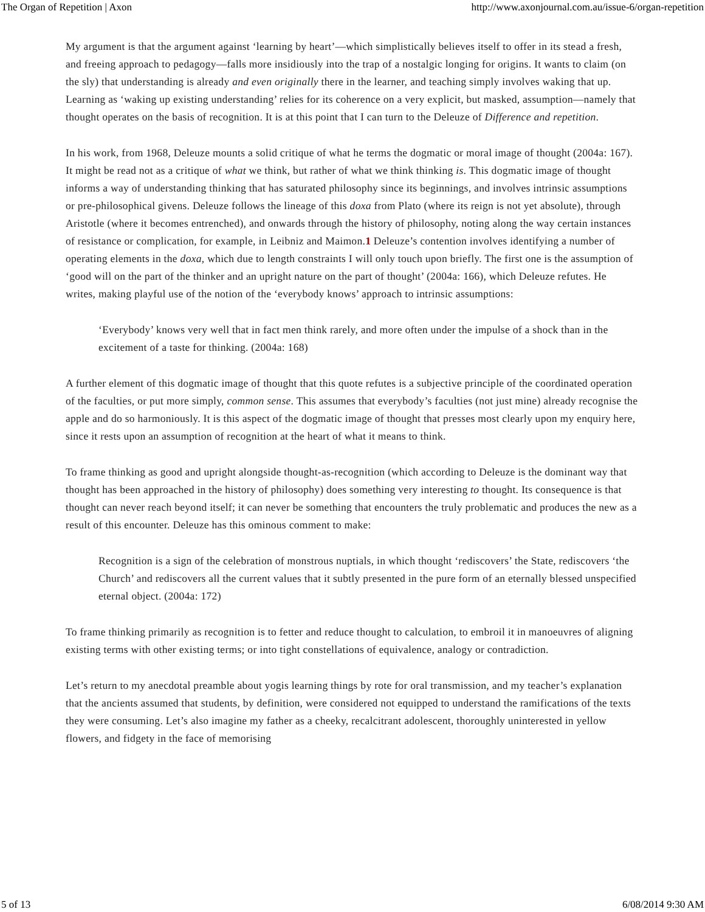The Organ of Repetition | Axon http://www.axonjournal.com.au/issue-6/organ-repetition
My argument is that the argument against ‘learning by heart’—which simplistically believes itself to offer in its stead a fresh, and freeing approach to pedagogy—falls more insidiously into the trap of a nostalgic longing for origins. It wants to claim (on the sly) that understanding is already and even originally there in the learner, and teaching simply involves waking that up. Learning as ‘waking up existing understanding’ relies for its coherence on a very explicit, but masked, assumption—namely that thought operates on the basis of recognition. It is at this point that I can turn to the Deleuze of Difference and repetition.
In his work, from 1968, Deleuze mounts a solid critique of what he terms the dogmatic or moral image of thought (2004a: 167). It might be read not as a critique of what we think, but rather of what we think thinking is. This dogmatic image of thought informs a way of understanding thinking that has saturated philosophy since its beginnings, and involves intrinsic assumptions or pre-philosophical givens. Deleuze follows the lineage of this doxa from Plato (where its reign is not yet absolute), through Aristotle (where it becomes entrenched), and onwards through the history of philosophy, noting along the way certain instances of resistance or complication, for example, in Leibniz and Maimon.1 Deleuze’s contention involves identifying a number of operating elements in the doxa, which due to length constraints I will only touch upon briefly. The first one is the assumption of ‘good will on the part of the thinker and an upright nature on the part of thought’ (2004a: 166), which Deleuze refutes. He writes, making playful use of the notion of the ‘everybody knows’ approach to intrinsic assumptions:
‘Everybody’ knows very well that in fact men think rarely, and more often under the impulse of a shock than in the excitement of a taste for thinking. (2004a: 168)
A further element of this dogmatic image of thought that this quote refutes is a subjective principle of the coordinated operation of the faculties, or put more simply, common sense. This assumes that everybody’s faculties (not just mine) already recognise the apple and do so harmoniously. It is this aspect of the dogmatic image of thought that presses most clearly upon my enquiry here, since it rests upon an assumption of recognition at the heart of what it means to think.
To frame thinking as good and upright alongside thought-as-recognition (which according to Deleuze is the dominant way that thought has been approached in the history of philosophy) does something very interesting to thought. Its consequence is that thought can never reach beyond itself; it can never be something that encounters the truly problematic and produces the new as a result of this encounter. Deleuze has this ominous comment to make:
Recognition is a sign of the celebration of monstrous nuptials, in which thought ‘rediscovers’ the State, rediscovers ‘the Church’ and rediscovers all the current values that it subtly presented in the pure form of an eternally blessed unspecified eternal object. (2004a: 172)
To frame thinking primarily as recognition is to fetter and reduce thought to calculation, to embroil it in manoeuvres of aligning existing terms with other existing terms; or into tight constellations of equivalence, analogy or contradiction.
Let’s return to my anecdotal preamble about yogis learning things by rote for oral transmission, and my teacher’s explanation that the ancients assumed that students, by definition, were considered not equipped to understand the ramifications of the texts they were consuming. Let’s also imagine my father as a cheeky, recalcitrant adolescent, thoroughly uninterested in yellow flowers, and fidgety in the face of memorising
5 of 13 6/08/2014 9:30 AM